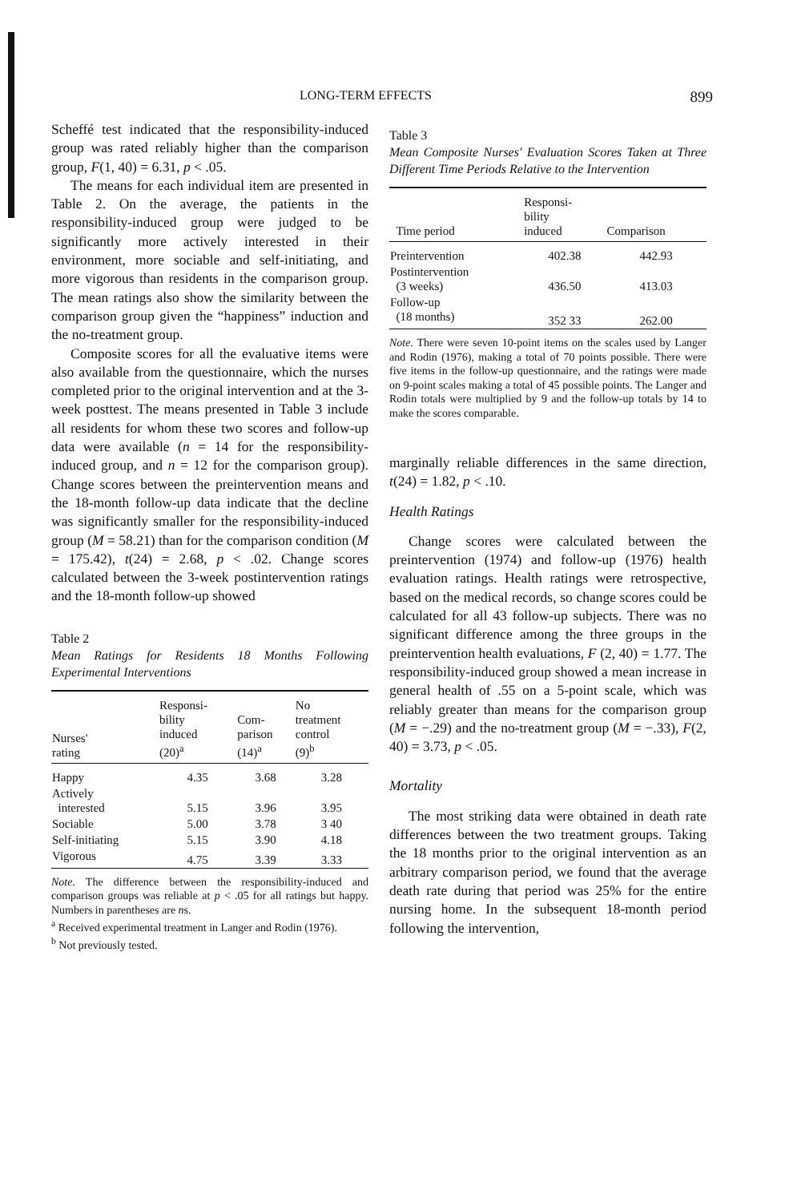LONG-TERM EFFECTS 899
Scheffé test indicated that the responsibility-induced group was rated reliably higher than the comparison group, F(1, 40) = 6.31, p < .05.
The means for each individual item are presented in Table 2. On the average, the patients in the responsibility-induced group were judged to be significantly more actively interested in their environment, more sociable and self-initiating, and more vigorous than residents in the comparison group. The mean ratings also show the similarity between the comparison group given the “happiness” induction and the no-treatment group.
Composite scores for all the evaluative items were also available from the questionnaire, which the nurses completed prior to the original intervention and at the 3-week posttest. The means presented in Table 3 include all residents for whom these two scores and follow-up data were available (n = 14 for the responsibility-induced group, and n = 12 for the comparison group). Change scores between the preintervention means and the 18-month follow-up data indicate that the decline was significantly smaller for the responsibility-induced group (M = 58.21) than for the comparison condition (M = 175.42), t(24) = 2.68, p < .02. Change scores calculated between the 3-week postintervention ratings and the 18-month follow-up showed
Table 2
Mean Ratings for Residents 18 Months Following Experimental Interventions
| Nurses' rating | Responsi- bility induced (20)<sup>a</sup> | Com- parison (14)<sup>a</sup> | No treatment control (9)<sup>b</sup> |
| --- | --- | --- | --- |
| Happy | 4.35 | 3.68 | 3.28 |
| Actively interested | 5.15 | 3.96 | 3.95 |
| Sociable | 5.00 | 3.78 | 3 40 |
| Self-initiating | 5.15 | 3.90 | 4.18 |
| Vigorous | 4.75 | 3.39 | 3.33 |
Note. The difference between the responsibility-induced and comparison groups was reliable at p < .05 for all ratings but happy. Numbers in parentheses are ns.
<sup>a</sup> Received experimental treatment in Langer and Rodin (1976).
<sup>b</sup> Not previously tested.
Table 3
Mean Composite Nurses' Evaluation Scores Taken at Three Different Time Periods Relative to the Intervention
| Time period | Responsi- bility induced | Comparison |
| --- | --- | --- |
| Preintervention | 402.38 | 442.93 |
| Postintervention (3 weeks) | 436.50 | 413.03 |
| Follow-up (18 months) | 352 33 | 262.00 |
Note. There were seven 10-point items on the scales used by Langer and Rodin (1976), making a total of 70 points possible. There were five items in the follow-up questionnaire, and the ratings were made on 9-point scales making a total of 45 possible points. The Langer and Rodin totals were multiplied by 9 and the follow-up totals by 14 to make the scores comparable.
marginally reliable differences in the same direction, t(24) = 1.82, p < .10.
Health Ratings
Change scores were calculated between the preintervention (1974) and follow-up (1976) health evaluation ratings. Health ratings were retrospective, based on the medical records, so change scores could be calculated for all 43 follow-up subjects. There was no significant difference among the three groups in the preintervention health evaluations, F (2, 40) = 1.77. The responsibility-induced group showed a mean increase in general health of .55 on a 5-point scale, which was reliably greater than means for the comparison group (M = −.29) and the no-treatment group (M = −.33), F(2, 40) = 3.73, p < .05.
Mortality
The most striking data were obtained in death rate differences between the two treatment groups. Taking the 18 months prior to the original intervention as an arbitrary comparison period, we found that the average death rate during that period was 25% for the entire nursing home. In the subsequent 18-month period following the intervention,